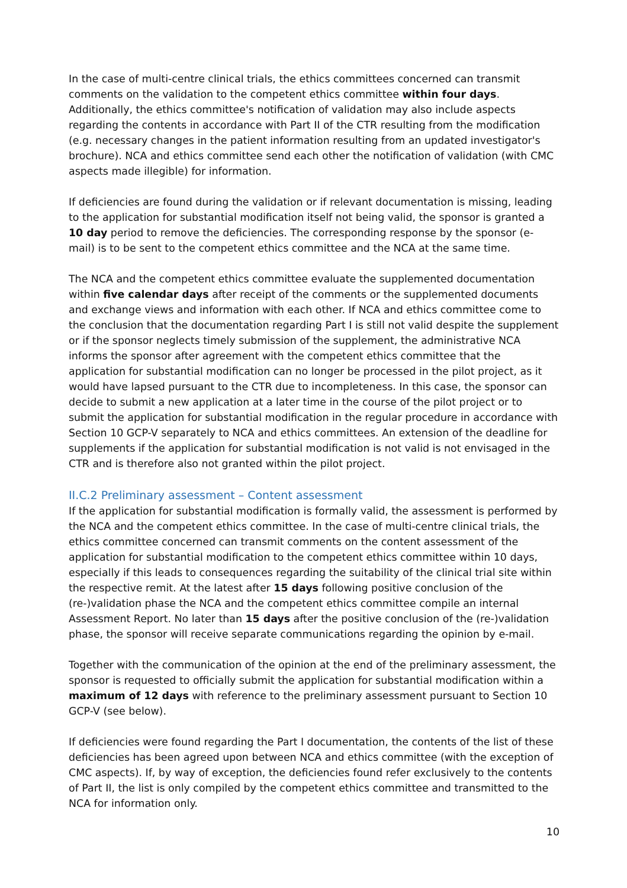In the case of multi-centre clinical trials, the ethics committees concerned can transmit comments on the validation to the competent ethics committee within four days. Additionally, the ethics committee's notification of validation may also include aspects regarding the contents in accordance with Part II of the CTR resulting from the modification (e.g. necessary changes in the patient information resulting from an updated investigator's brochure). NCA and ethics committee send each other the notification of validation (with CMC aspects made illegible) for information.
If deficiencies are found during the validation or if relevant documentation is missing, leading to the application for substantial modification itself not being valid, the sponsor is granted a 10 day period to remove the deficiencies. The corresponding response by the sponsor (e-mail) is to be sent to the competent ethics committee and the NCA at the same time.
The NCA and the competent ethics committee evaluate the supplemented documentation within five calendar days after receipt of the comments or the supplemented documents and exchange views and information with each other. If NCA and ethics committee come to the conclusion that the documentation regarding Part I is still not valid despite the supplement or if the sponsor neglects timely submission of the supplement, the administrative NCA informs the sponsor after agreement with the competent ethics committee that the application for substantial modification can no longer be processed in the pilot project, as it would have lapsed pursuant to the CTR due to incompleteness. In this case, the sponsor can decide to submit a new application at a later time in the course of the pilot project or to submit the application for substantial modification in the regular procedure in accordance with Section 10 GCP-V separately to NCA and ethics committees. An extension of the deadline for supplements if the application for substantial modification is not valid is not envisaged in the CTR and is therefore also not granted within the pilot project.
II.C.2 Preliminary assessment – Content assessment
If the application for substantial modification is formally valid, the assessment is performed by the NCA and the competent ethics committee. In the case of multi-centre clinical trials, the ethics committee concerned can transmit comments on the content assessment of the application for substantial modification to the competent ethics committee within 10 days, especially if this leads to consequences regarding the suitability of the clinical trial site within the respective remit. At the latest after 15 days following positive conclusion of the (re-)validation phase the NCA and the competent ethics committee compile an internal Assessment Report. No later than 15 days after the positive conclusion of the (re-)validation phase, the sponsor will receive separate communications regarding the opinion by e-mail.
Together with the communication of the opinion at the end of the preliminary assessment, the sponsor is requested to officially submit the application for substantial modification within a maximum of 12 days with reference to the preliminary assessment pursuant to Section 10 GCP-V (see below).
If deficiencies were found regarding the Part I documentation, the contents of the list of these deficiencies has been agreed upon between NCA and ethics committee (with the exception of CMC aspects). If, by way of exception, the deficiencies found refer exclusively to the contents of Part II, the list is only compiled by the competent ethics committee and transmitted to the NCA for information only.
10